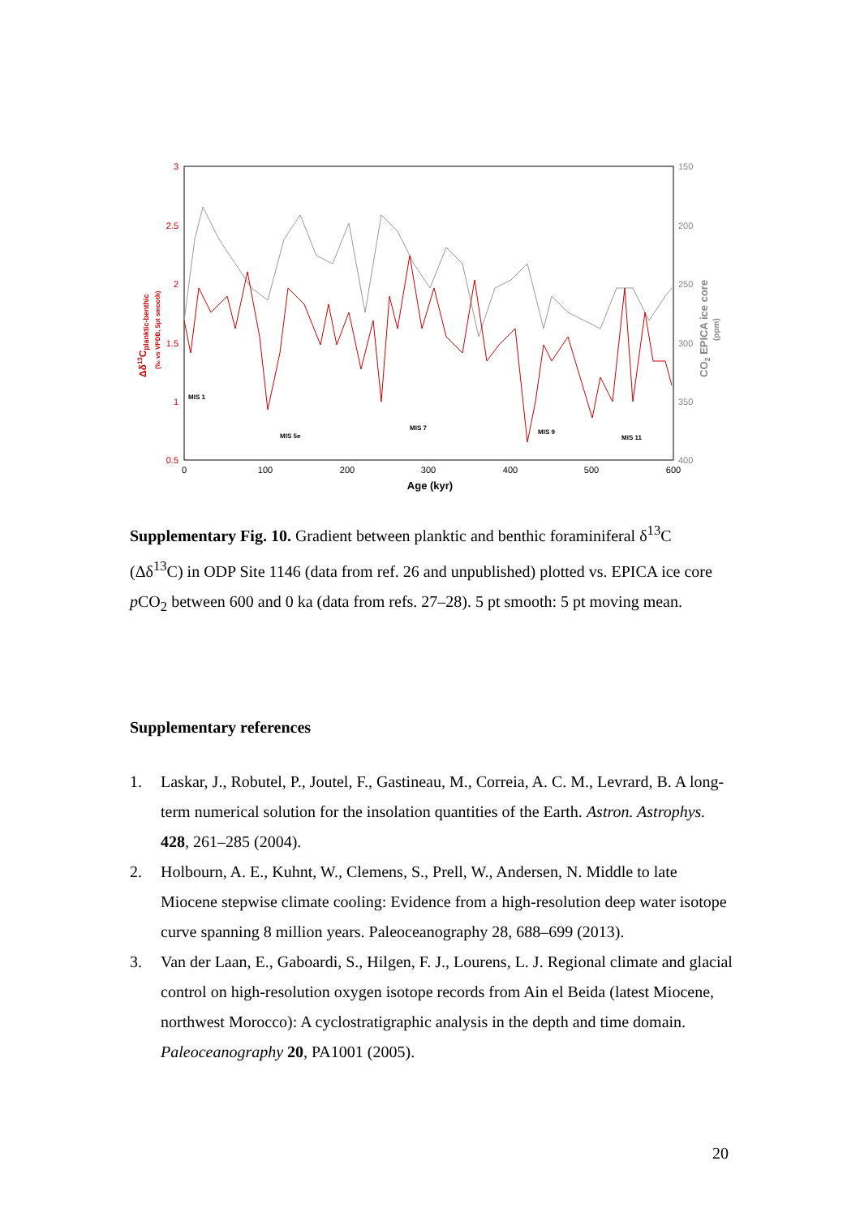3
2.5
2
1.5
1
0.5
150
200
250
300
350
400
0
100
200
300
400
500
600
Age (kyr)
Δδ13Cplanktic-benthic
(‰ vs VPDB, 5pt smooth)
CO2 EPICA ice core
(ppm)
MIS 1
MIS 5e
MIS 7
MIS 9
MIS 11
Supplementary Fig. 10. Gradient between planktic and benthic foraminiferal δ<sup>13</sup>C (Δδ<sup>13</sup>C) in ODP Site 1146 (data from ref. 26 and unpublished) plotted vs. EPICA ice core p CO<sub>2</sub> between 600 and 0 ka (data from refs. 27–28). 5 pt smooth: 5 pt moving mean.
Supplementary references
1. Laskar, J., Robutel, P., Joutel, F., Gastineau, M., Correia, A. C. M., Levrard, B. A long-term numerical solution for the insolation quantities of the Earth. Astron. Astrophys. 428, 261–285 (2004).
2. Holbourn, A. E., Kuhnt, W., Clemens, S., Prell, W., Andersen, N. Middle to late Miocene stepwise climate cooling: Evidence from a high-resolution deep water isotope curve spanning 8 million years. Paleoceanography 28, 688–699 (2013).
3. Van der Laan, E., Gaboardi, S., Hilgen, F. J., Lourens, L. J. Regional climate and glacial control on high-resolution oxygen isotope records from Ain el Beida (latest Miocene, northwest Morocco): A cyclostratigraphic analysis in the depth and time domain. Paleoceanography 20, PA1001 (2005).
20